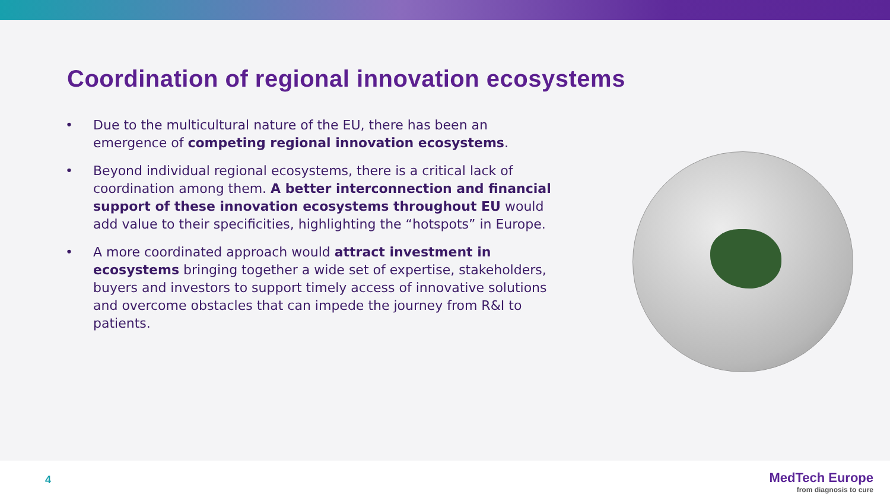Coordination of regional innovation ecosystems
• Due to the multicultural nature of the EU, there has been an emergence of competing regional innovation ecosystems.
• Beyond individual regional ecosystems, there is a critical lack of coordination among them. A better interconnection and financial support of these innovation ecosystems throughout EU would add value to their specificities, highlighting the “hotspots” in Europe.
• A more coordinated approach would attract investment in ecosystems bringing together a wide set of expertise, stakeholders, buyers and investors to support timely access of innovative solutions and overcome obstacles that can impede the journey from R&I to patients.
4
MedTech Europe
from diagnosis to cure